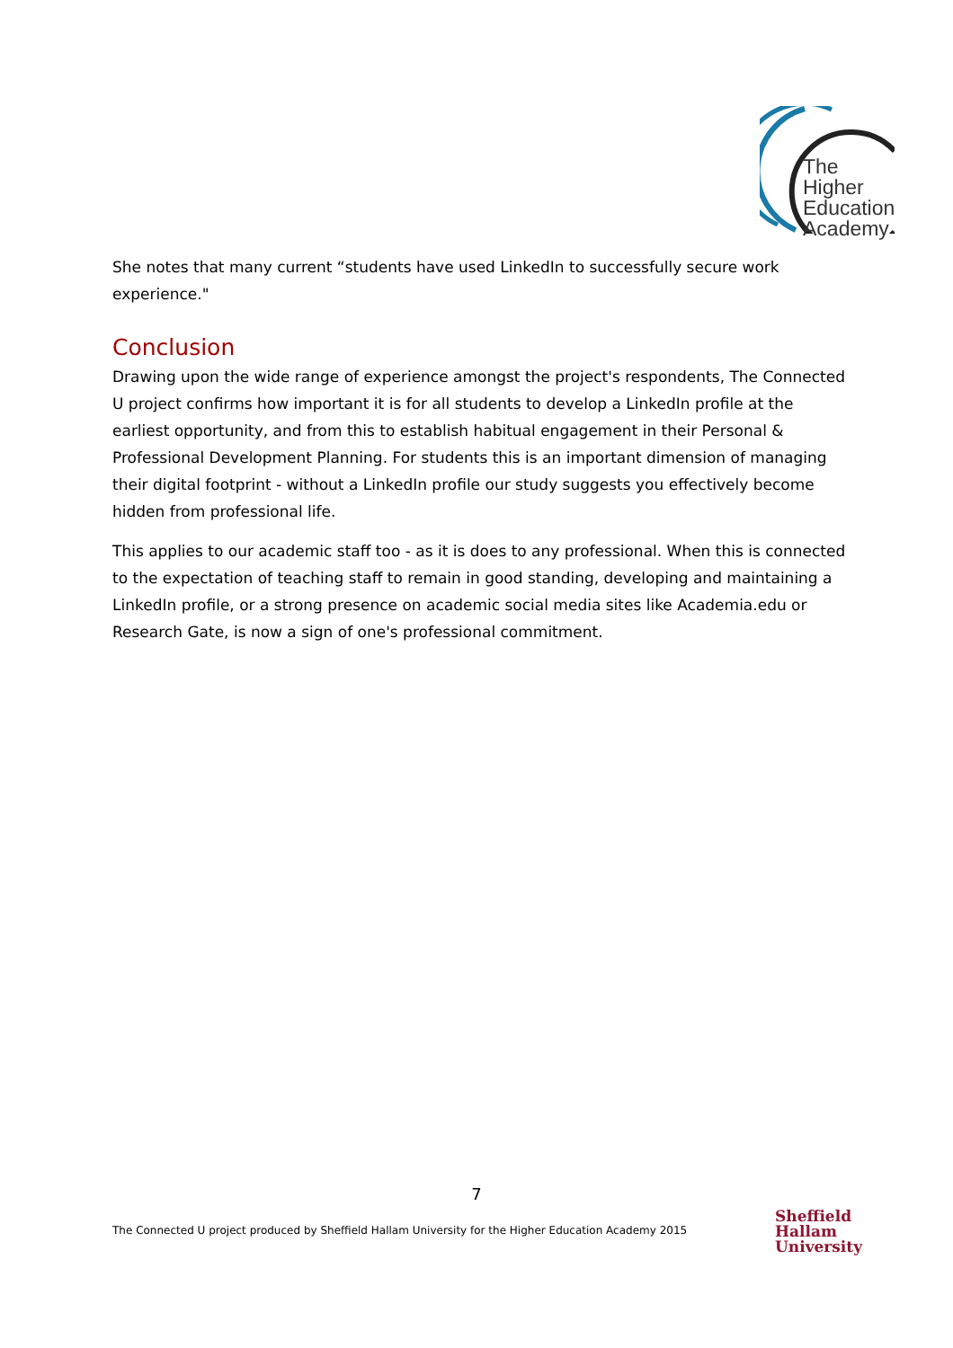The Higher
Education
Academy
She notes that many current “students have used LinkedIn to successfully secure work experience."
Conclusion
Drawing upon the wide range of experience amongst the project's respondents, The Connected U project confirms how important it is for all students to develop a LinkedIn profile at the earliest opportunity, and from this to establish habitual engagement in their Personal & Professional Development Planning. For students this is an important dimension of managing their digital footprint - without a LinkedIn profile our study suggests you effectively become hidden from professional life.
This applies to our academic staff too - as it is does to any professional. When this is connected to the expectation of teaching staff to remain in good standing, developing and maintaining a LinkedIn profile, or a strong presence on academic social media sites like Academia.edu or Research Gate, is now a sign of one's professional commitment.
7
The Connected U project produced by Sheffield Hallam University for the Higher Education Academy 2015
Sheffield
Hallam
University